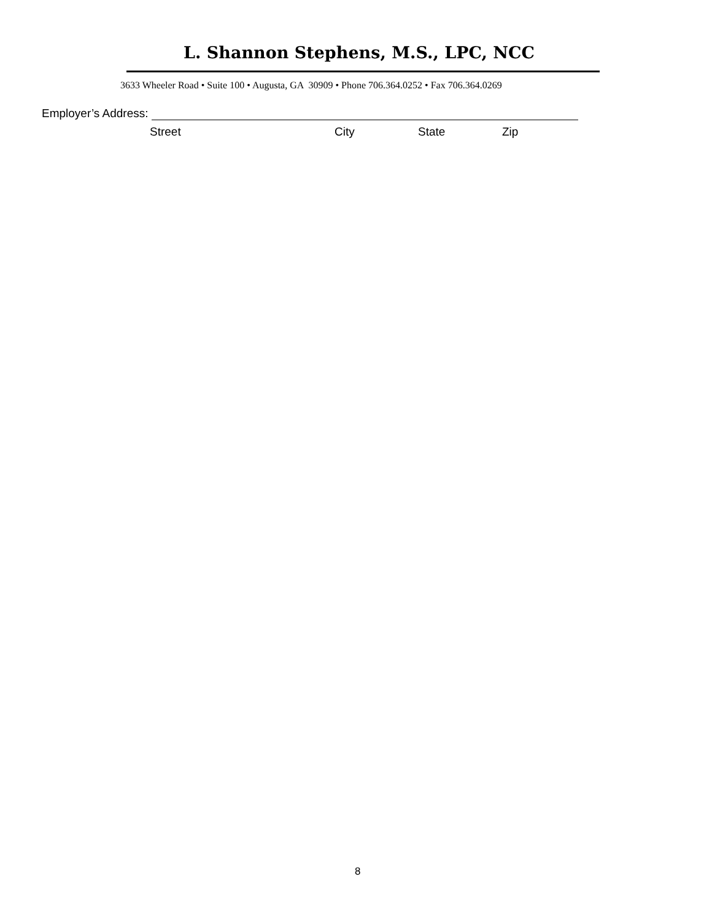L. Shannon Stephens, M.S., LPC, NCC
3633 Wheeler Road • Suite 100 • Augusta, GA 30909 • Phone 706.364.0252 • Fax 706.364.0269
Employer’s Address:
Street City State Zip
8